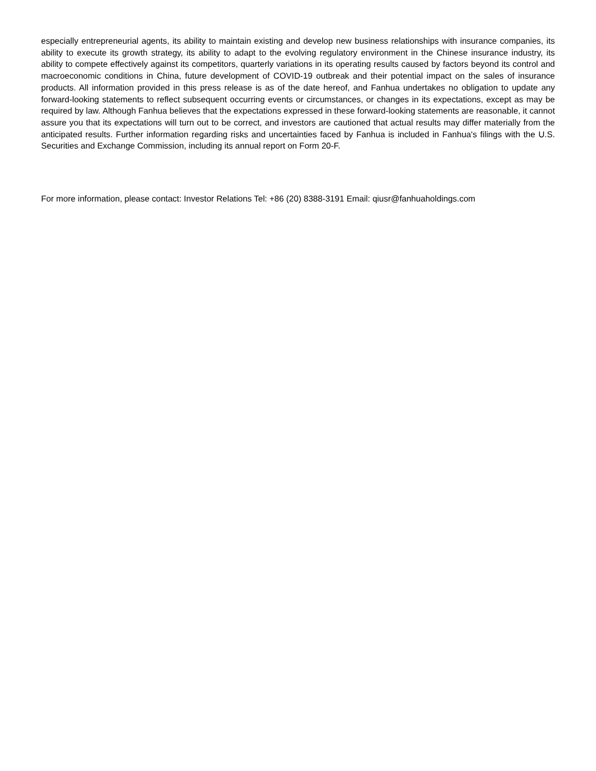especially entrepreneurial agents, its ability to maintain existing and develop new business relationships with insurance companies, its ability to execute its growth strategy, its ability to adapt to the evolving regulatory environment in the Chinese insurance industry, its ability to compete effectively against its competitors, quarterly variations in its operating results caused by factors beyond its control and macroeconomic conditions in China, future development of COVID-19 outbreak and their potential impact on the sales of insurance products. All information provided in this press release is as of the date hereof, and Fanhua undertakes no obligation to update any forward-looking statements to reflect subsequent occurring events or circumstances, or changes in its expectations, except as may be required by law. Although Fanhua believes that the expectations expressed in these forward-looking statements are reasonable, it cannot assure you that its expectations will turn out to be correct, and investors are cautioned that actual results may differ materially from the anticipated results. Further information regarding risks and uncertainties faced by Fanhua is included in Fanhua's filings with the U.S. Securities and Exchange Commission, including its annual report on Form 20-F.
For more information, please contact: Investor Relations Tel: +86 (20) 8388-3191 Email: qiusr@fanhuaholdings.com